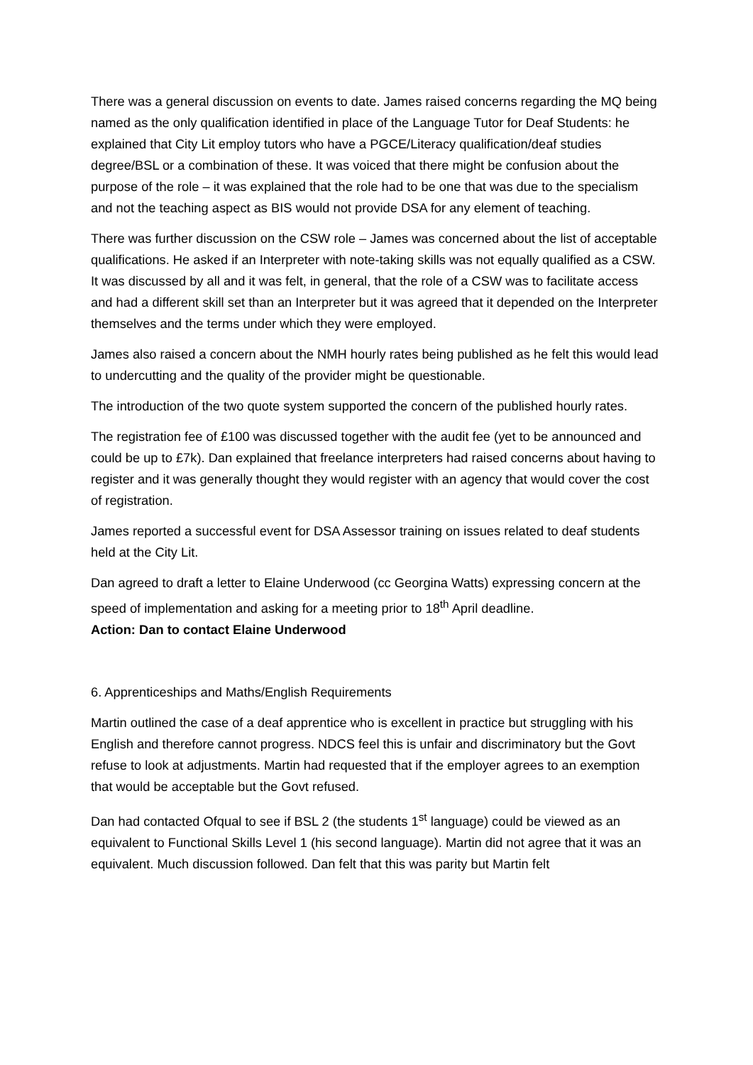There was a general discussion on events to date. James raised concerns regarding the MQ being named as the only qualification identified in place of the Language Tutor for Deaf Students: he explained that City Lit employ tutors who have a PGCE/Literacy qualification/deaf studies degree/BSL or a combination of these. It was voiced that there might be confusion about the purpose of the role – it was explained that the role had to be one that was due to the specialism and not the teaching aspect as BIS would not provide DSA for any element of teaching.
There was further discussion on the CSW role – James was concerned about the list of acceptable qualifications. He asked if an Interpreter with note-taking skills was not equally qualified as a CSW. It was discussed by all and it was felt, in general, that the role of a CSW was to facilitate access and had a different skill set than an Interpreter but it was agreed that it depended on the Interpreter themselves and the terms under which they were employed.
James also raised a concern about the NMH hourly rates being published as he felt this would lead to undercutting and the quality of the provider might be questionable.
The introduction of the two quote system supported the concern of the published hourly rates.
The registration fee of £100 was discussed together with the audit fee (yet to be announced and could be up to £7k). Dan explained that freelance interpreters had raised concerns about having to register and it was generally thought they would register with an agency that would cover the cost of registration.
James reported a successful event for DSA Assessor training on issues related to deaf students held at the City Lit.
Dan agreed to draft a letter to Elaine Underwood (cc Georgina Watts) expressing concern at the speed of implementation and asking for a meeting prior to 18<sup>th</sup> April deadline.
Action: Dan to contact Elaine Underwood
6. Apprenticeships and Maths/English Requirements
Martin outlined the case of a deaf apprentice who is excellent in practice but struggling with his English and therefore cannot progress. NDCS feel this is unfair and discriminatory but the Govt refuse to look at adjustments. Martin had requested that if the employer agrees to an exemption that would be acceptable but the Govt refused.
Dan had contacted Ofqual to see if BSL 2 (the students 1<sup>st</sup> language) could be viewed as an equivalent to Functional Skills Level 1 (his second language). Martin did not agree that it was an equivalent. Much discussion followed. Dan felt that this was parity but Martin felt